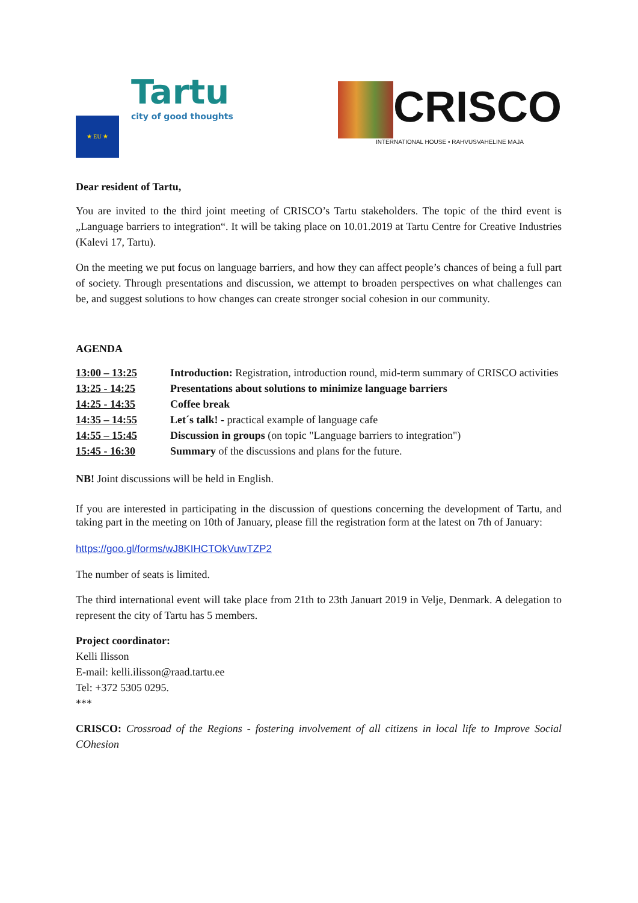★ EU ★
Tartu
city of good thoughts
CRISCO
INTERNATIONAL HOUSE • RAHVUSVAHELINE MAJA
Dear resident of Tartu,
You are invited to the third joint meeting of CRISCO’s Tartu stakeholders. The topic of the third event is „Language barriers to integration“. It will be taking place on 10.01.2019 at Tartu Centre for Creative Industries (Kalevi 17, Tartu).
On the meeting we put focus on language barriers, and how they can affect people’s chances of being a full part of society. Through presentations and discussion, we attempt to broaden perspectives on what challenges can be, and suggest solutions to how changes can create stronger social cohesion in our community.
AGENDA
| 13:00 – 13:25 | Introduction: Registration, introduction round, mid-term summary of CRISCO activities |
| 13:25 - 14:25 | Presentations about solutions to minimize language barriers |
| 14:25 - 14:35 | Coffee break |
| 14:35 – 14:55 | Let´s talk! - practical example of language cafe |
| 14:55 – 15:45 | Discussion in groups (on topic "Language barriers to integration") |
| 15:45 - 16:30 | Summary of the discussions and plans for the future. |
NB! Joint discussions will be held in English.
If you are interested in participating in the discussion of questions concerning the development of Tartu, and taking part in the meeting on 10th of January, please fill the registration form at the latest on 7th of January:
https://goo.gl/forms/wJ8KIHCTOkVuwTZP2
The number of seats is limited.
The third international event will take place from 21th to 23th Januart 2019 in Velje, Denmark. A delegation to represent the city of Tartu has 5 members.
Project coordinator:
Kelli Ilisson
E-mail: kelli.ilisson@raad.tartu.ee
Tel: +372 5305 0295.
***
CRISCO: Crossroad of the Regions - fostering involvement of all citizens in local life to Improve Social COhesion